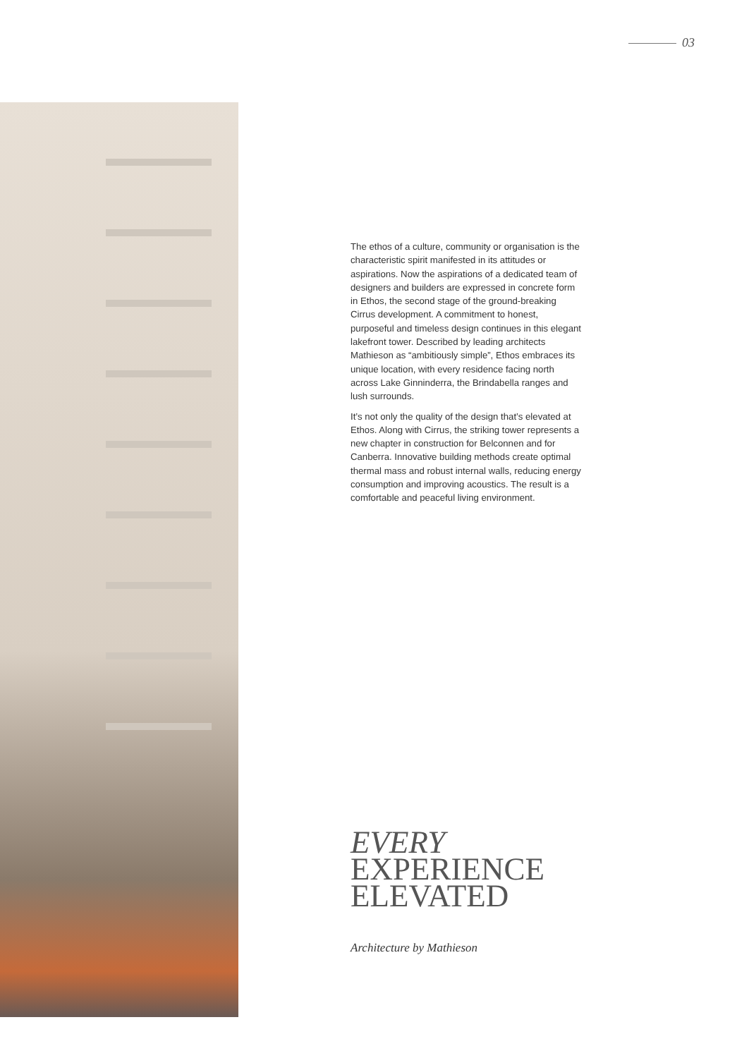03
The ethos of a culture, community or organisation is the characteristic spirit manifested in its attitudes or aspirations. Now the aspirations of a dedicated team of designers and builders are expressed in concrete form in Ethos, the second stage of the ground-breaking Cirrus development. A commitment to honest, purposeful and timeless design continues in this elegant lakefront tower. Described by leading architects Mathieson as “ambitiously simple”, Ethos embraces its unique location, with every residence facing north across Lake Ginninderra, the Brindabella ranges and lush surrounds.
It’s not only the quality of the design that’s elevated at Ethos. Along with Cirrus, the striking tower represents a new chapter in construction for Belconnen and for Canberra. Innovative building methods create optimal thermal mass and robust internal walls, reducing energy consumption and improving acoustics. The result is a comfortable and peaceful living environment.
EVERY
EXPERIENCE
ELEVATED
Architecture by Mathieson